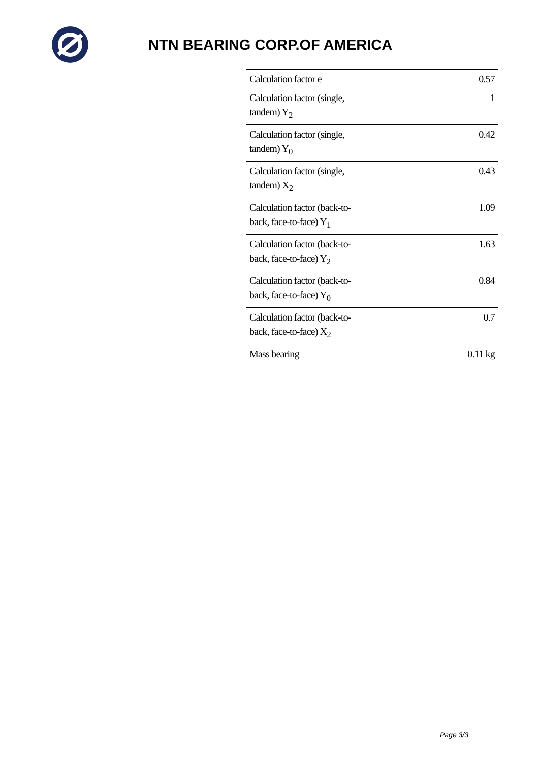NTN BEARING CORP.OF AMERICA
| Calculation factor e | 0.57 |
| Calculation factor (single, tandem) Y<sub>2</sub> | 1 |
| Calculation factor (single, tandem) Y<sub>0</sub> | 0.42 |
| Calculation factor (single, tandem) X<sub>2</sub> | 0.43 |
| Calculation factor (back-to-back, face-to-face) Y<sub>1</sub> | 1.09 |
| Calculation factor (back-to-back, face-to-face) Y<sub>2</sub> | 1.63 |
| Calculation factor (back-to-back, face-to-face) Y<sub>0</sub> | 0.84 |
| Calculation factor (back-to-back, face-to-face) X<sub>2</sub> | 0.7 |
| Mass bearing | 0.11 kg |
Page 3/3